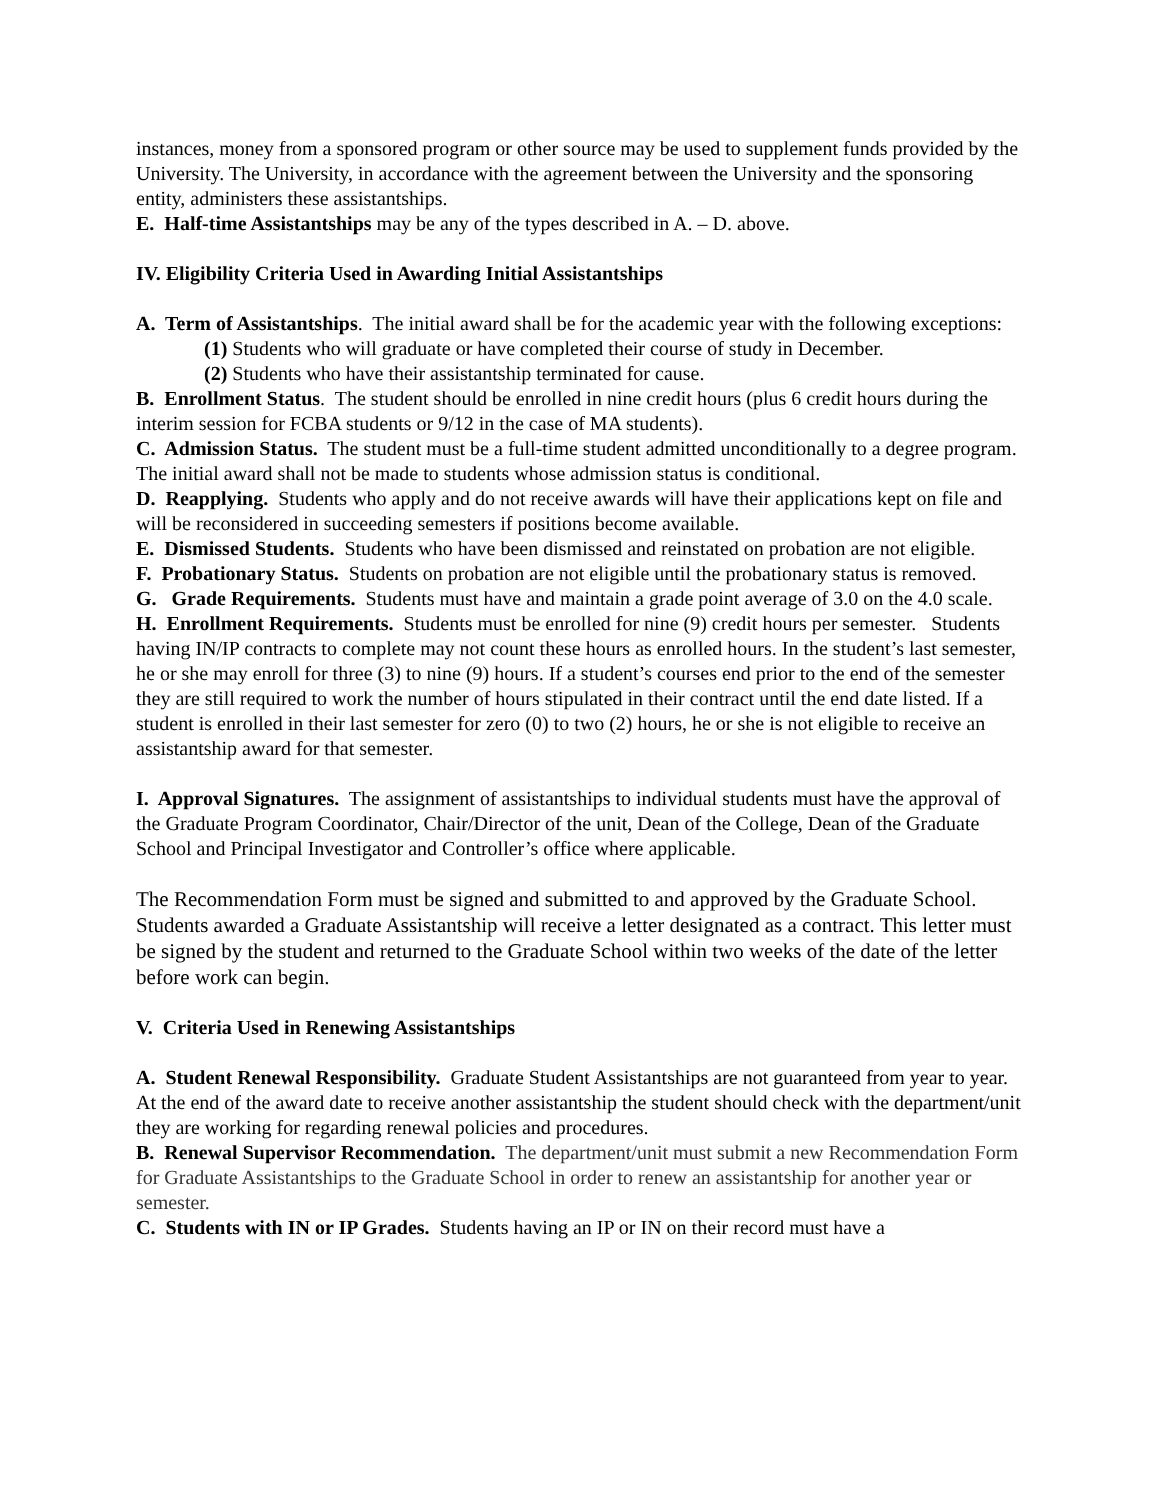instances, money from a sponsored program or other source may be used to supplement funds provided by the University. The University, in accordance with the agreement between the University and the sponsoring entity, administers these assistantships.
E. Half-time Assistantships may be any of the types described in A. – D. above.
IV. Eligibility Criteria Used in Awarding Initial Assistantships
A. Term of Assistantships. The initial award shall be for the academic year with the following exceptions:
(1) Students who will graduate or have completed their course of study in December.
(2) Students who have their assistantship terminated for cause.
B. Enrollment Status. The student should be enrolled in nine credit hours (plus 6 credit hours during the interim session for FCBA students or 9/12 in the case of MA students).
C. Admission Status. The student must be a full-time student admitted unconditionally to a degree program. The initial award shall not be made to students whose admission status is conditional.
D. Reapplying. Students who apply and do not receive awards will have their applications kept on file and will be reconsidered in succeeding semesters if positions become available.
E. Dismissed Students. Students who have been dismissed and reinstated on probation are not eligible.
F. Probationary Status. Students on probation are not eligible until the probationary status is removed.
G. Grade Requirements. Students must have and maintain a grade point average of 3.0 on the 4.0 scale.
H. Enrollment Requirements. Students must be enrolled for nine (9) credit hours per semester. Students having IN/IP contracts to complete may not count these hours as enrolled hours. In the student’s last semester, he or she may enroll for three (3) to nine (9) hours. If a student’s courses end prior to the end of the semester they are still required to work the number of hours stipulated in their contract until the end date listed. If a student is enrolled in their last semester for zero (0) to two (2) hours, he or she is not eligible to receive an assistantship award for that semester.
I. Approval Signatures. The assignment of assistantships to individual students must have the approval of the Graduate Program Coordinator, Chair/Director of the unit, Dean of the College, Dean of the Graduate School and Principal Investigator and Controller’s office where applicable.
The Recommendation Form must be signed and submitted to and approved by the Graduate School. Students awarded a Graduate Assistantship will receive a letter designated as a contract. This letter must be signed by the student and returned to the Graduate School within two weeks of the date of the letter before work can begin.
V. Criteria Used in Renewing Assistantships
A. Student Renewal Responsibility. Graduate Student Assistantships are not guaranteed from year to year. At the end of the award date to receive another assistantship the student should check with the department/unit they are working for regarding renewal policies and procedures.
B. Renewal Supervisor Recommendation. The department/unit must submit a new Recommendation Form for Graduate Assistantships to the Graduate School in order to renew an assistantship for another year or semester.
C. Students with IN or IP Grades. Students having an IP or IN on their record must have a